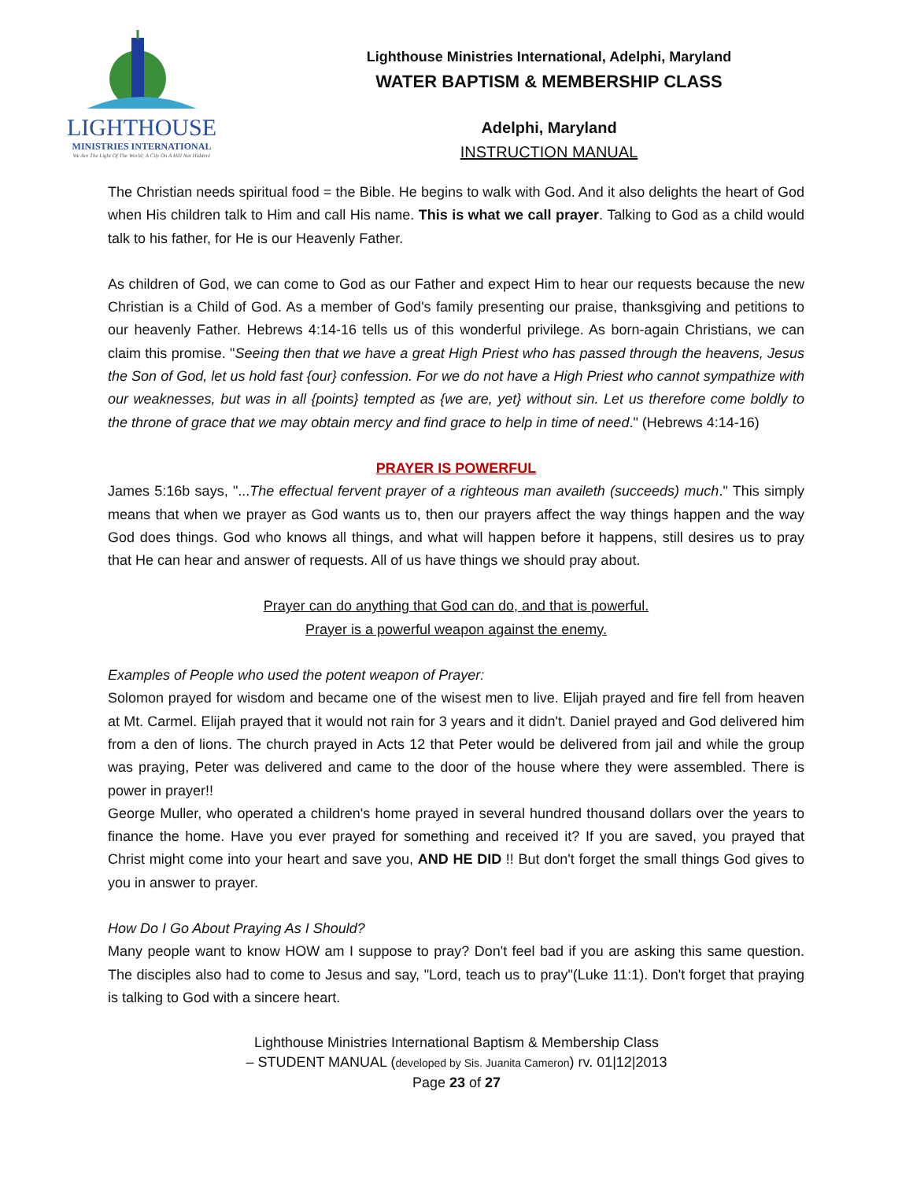LIGHTHOUSE
MINISTRIES INTERNATIONAL
We Are The Light Of The World; A City On A Hill Not Hidden!
Lighthouse Ministries International, Adelphi, Maryland
WATER BAPTISM & MEMBERSHIP CLASS
Adelphi, Maryland
INSTRUCTION MANUAL
The Christian needs spiritual food = the Bible. He begins to walk with God. And it also delights the heart of God when His children talk to Him and call His name. This is what we call prayer. Talking to God as a child would talk to his father, for He is our Heavenly Father.
As children of God, we can come to God as our Father and expect Him to hear our requests because the new Christian is a Child of God. As a member of God's family presenting our praise, thanksgiving and petitions to our heavenly Father. Hebrews 4:14-16 tells us of this wonderful privilege. As born-again Christians, we can claim this promise. "Seeing then that we have a great High Priest who has passed through the heavens, Jesus the Son of God, let us hold fast {our} confession. For we do not have a High Priest who cannot sympathize with our weaknesses, but was in all {points} tempted as {we are, yet} without sin. Let us therefore come boldly to the throne of grace that we may obtain mercy and find grace to help in time of need." (Hebrews 4:14-16)
PRAYER IS POWERFUL
James 5:16b says, "...The effectual fervent prayer of a righteous man availeth (succeeds) much." This simply means that when we prayer as God wants us to, then our prayers affect the way things happen and the way God does things. God who knows all things, and what will happen before it happens, still desires us to pray that He can hear and answer of requests. All of us have things we should pray about.
Prayer can do anything that God can do, and that is powerful.
Prayer is a powerful weapon against the enemy.
Examples of People who used the potent weapon of Prayer:
Solomon prayed for wisdom and became one of the wisest men to live. Elijah prayed and fire fell from heaven at Mt. Carmel. Elijah prayed that it would not rain for 3 years and it didn't. Daniel prayed and God delivered him from a den of lions. The church prayed in Acts 12 that Peter would be delivered from jail and while the group was praying, Peter was delivered and came to the door of the house where they were assembled. There is power in prayer!!
George Muller, who operated a children's home prayed in several hundred thousand dollars over the years to finance the home. Have you ever prayed for something and received it? If you are saved, you prayed that Christ might come into your heart and save you, AND HE DID !! But don't forget the small things God gives to you in answer to prayer.
How Do I Go About Praying As I Should?
Many people want to know HOW am I suppose to pray? Don't feel bad if you are asking this same question. The disciples also had to come to Jesus and say, "Lord, teach us to pray"(Luke 11:1). Don't forget that praying is talking to God with a sincere heart.
Lighthouse Ministries International Baptism & Membership Class
– STUDENT MANUAL (developed by Sis. Juanita Cameron) rv. 01|12|2013
Page 23 of 27